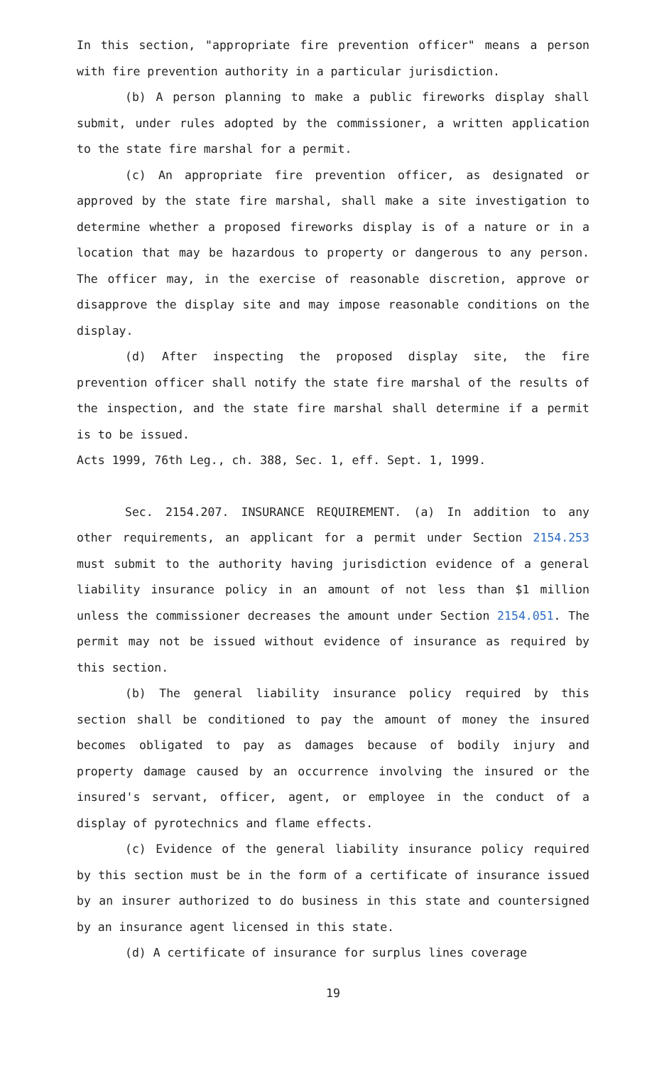In this section, "appropriate fire prevention officer" means a person with fire prevention authority in a particular jurisdiction.
(b) A person planning to make a public fireworks display shall submit, under rules adopted by the commissioner, a written application to the state fire marshal for a permit.
(c) An appropriate fire prevention officer, as designated or approved by the state fire marshal, shall make a site investigation to determine whether a proposed fireworks display is of a nature or in a location that may be hazardous to property or dangerous to any person. The officer may, in the exercise of reasonable discretion, approve or disapprove the display site and may impose reasonable conditions on the display.
(d) After inspecting the proposed display site, the fire prevention officer shall notify the state fire marshal of the results of the inspection, and the state fire marshal shall determine if a permit is to be issued.
Acts 1999, 76th Leg., ch. 388, Sec. 1, eff. Sept. 1, 1999.
Sec. 2154.207. INSURANCE REQUIREMENT. (a) In addition to any other requirements, an applicant for a permit under Section 2154.253 must submit to the authority having jurisdiction evidence of a general liability insurance policy in an amount of not less than $1 million unless the commissioner decreases the amount under Section 2154.051. The permit may not be issued without evidence of insurance as required by this section.
(b) The general liability insurance policy required by this section shall be conditioned to pay the amount of money the insured becomes obligated to pay as damages because of bodily injury and property damage caused by an occurrence involving the insured or the insured's servant, officer, agent, or employee in the conduct of a display of pyrotechnics and flame effects.
(c) Evidence of the general liability insurance policy required by this section must be in the form of a certificate of insurance issued by an insurer authorized to do business in this state and countersigned by an insurance agent licensed in this state.
(d) A certificate of insurance for surplus lines coverage
19